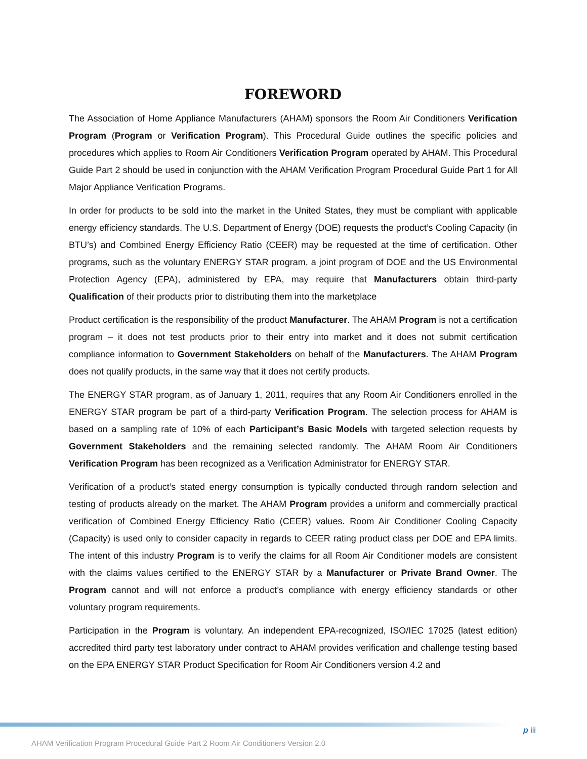FOREWORD
The Association of Home Appliance Manufacturers (AHAM) sponsors the Room Air Conditioners Verification Program (Program or Verification Program). This Procedural Guide outlines the specific policies and procedures which applies to Room Air Conditioners Verification Program operated by AHAM. This Procedural Guide Part 2 should be used in conjunction with the AHAM Verification Program Procedural Guide Part 1 for All Major Appliance Verification Programs.
In order for products to be sold into the market in the United States, they must be compliant with applicable energy efficiency standards. The U.S. Department of Energy (DOE) requests the product’s Cooling Capacity (in BTU’s) and Combined Energy Efficiency Ratio (CEER) may be requested at the time of certification. Other programs, such as the voluntary ENERGY STAR program, a joint program of DOE and the US Environmental Protection Agency (EPA), administered by EPA, may require that Manufacturers obtain third-party Qualification of their products prior to distributing them into the marketplace
Product certification is the responsibility of the product Manufacturer. The AHAM Program is not a certification program – it does not test products prior to their entry into market and it does not submit certification compliance information to Government Stakeholders on behalf of the Manufacturers. The AHAM Program does not qualify products, in the same way that it does not certify products.
The ENERGY STAR program, as of January 1, 2011, requires that any Room Air Conditioners enrolled in the ENERGY STAR program be part of a third-party Verification Program. The selection process for AHAM is based on a sampling rate of 10% of each Participant’s Basic Models with targeted selection requests by Government Stakeholders and the remaining selected randomly. The AHAM Room Air Conditioners Verification Program has been recognized as a Verification Administrator for ENERGY STAR.
Verification of a product’s stated energy consumption is typically conducted through random selection and testing of products already on the market. The AHAM Program provides a uniform and commercially practical verification of Combined Energy Efficiency Ratio (CEER) values. Room Air Conditioner Cooling Capacity (Capacity) is used only to consider capacity in regards to CEER rating product class per DOE and EPA limits. The intent of this industry Program is to verify the claims for all Room Air Conditioner models are consistent with the claims values certified to the ENERGY STAR by a Manufacturer or Private Brand Owner. The Program cannot and will not enforce a product’s compliance with energy efficiency standards or other voluntary program requirements.
Participation in the Program is voluntary. An independent EPA-recognized, ISO/IEC 17025 (latest edition) accredited third party test laboratory under contract to AHAM provides verification and challenge testing based on the EPA ENERGY STAR Product Specification for Room Air Conditioners version 4.2 and
p iii
AHAM Verification Program Procedural Guide Part 2 Room Air Conditioners Version 2.0